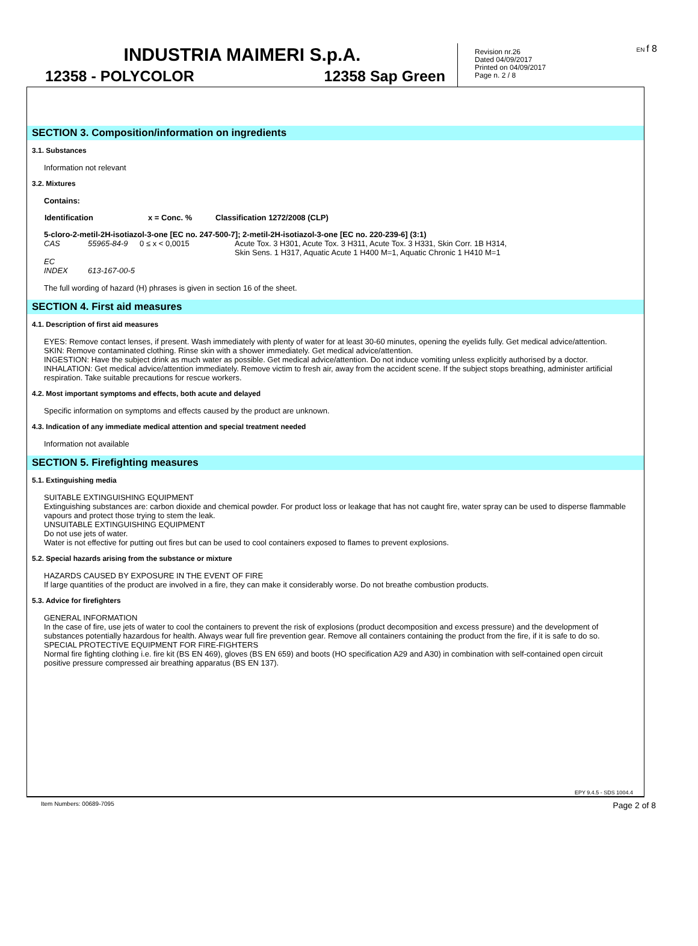INDUSTRIA MAIMERI S.p.A.
12358 - POLYCOLOR 12358 Sap Green
Revision nr.26
Dated 04/09/2017
Printed on 04/09/2017
Page n. 2 / 8
EN f 8
SECTION 3. Composition/information on ingredients
3.1. Substances
Information not relevant
3.2. Mixtures
Contains:
| Identification | x = Conc. % | Classification 1272/2008 (CLP) |
| --- | --- | --- |
5-cloro-2-metil-2H-isotiazol-3-one [EC no. 247-500-7]; 2-metil-2H-isotiazol-3-one [EC no. 220-239-6] (3:1)
| CAS | 55965-84-9 | 0 ≤ x < 0,0015 | Acute Tox. 3 H301, Acute Tox. 3 H311, Acute Tox. 3 H331, Skin Corr. 1B H314, Skin Sens. 1 H317, Aquatic Acute 1 H400 M=1, Aquatic Chronic 1 H410 M=1 |
| EC | | | |
| INDEX | 613-167-00-5 | | |
The full wording of hazard (H) phrases is given in section 16 of the sheet.
SECTION 4. First aid measures
4.1. Description of first aid measures
EYES: Remove contact lenses, if present. Wash immediately with plenty of water for at least 30-60 minutes, opening the eyelids fully. Get medical advice/attention.
SKIN: Remove contaminated clothing. Rinse skin with a shower immediately. Get medical advice/attention.
INGESTION: Have the subject drink as much water as possible. Get medical advice/attention. Do not induce vomiting unless explicitly authorised by a doctor.
INHALATION: Get medical advice/attention immediately. Remove victim to fresh air, away from the accident scene. If the subject stops breathing, administer artificial respiration. Take suitable precautions for rescue workers.
4.2. Most important symptoms and effects, both acute and delayed
Specific information on symptoms and effects caused by the product are unknown.
4.3. Indication of any immediate medical attention and special treatment needed
Information not available
SECTION 5. Firefighting measures
5.1. Extinguishing media
SUITABLE EXTINGUISHING EQUIPMENT
Extinguishing substances are: carbon dioxide and chemical powder. For product loss or leakage that has not caught fire, water spray can be used to disperse flammable vapours and protect those trying to stem the leak.
UNSUITABLE EXTINGUISHING EQUIPMENT
Do not use jets of water.
Water is not effective for putting out fires but can be used to cool containers exposed to flames to prevent explosions.
5.2. Special hazards arising from the substance or mixture
HAZARDS CAUSED BY EXPOSURE IN THE EVENT OF FIRE
If large quantities of the product are involved in a fire, they can make it considerably worse. Do not breathe combustion products.
5.3. Advice for firefighters
GENERAL INFORMATION
In the case of fire, use jets of water to cool the containers to prevent the risk of explosions (product decomposition and excess pressure) and the development of substances potentially hazardous for health. Always wear full fire prevention gear. Remove all containers containing the product from the fire, if it is safe to do so.
SPECIAL PROTECTIVE EQUIPMENT FOR FIRE-FIGHTERS
Normal fire fighting clothing i.e. fire kit (BS EN 469), gloves (BS EN 659) and boots (HO specification A29 and A30) in combination with self-contained open circuit positive pressure compressed air breathing apparatus (BS EN 137).
EPY 9.4.5 - SDS 1004.4
Item Numbers: 00689-7095 Page 2 of 8